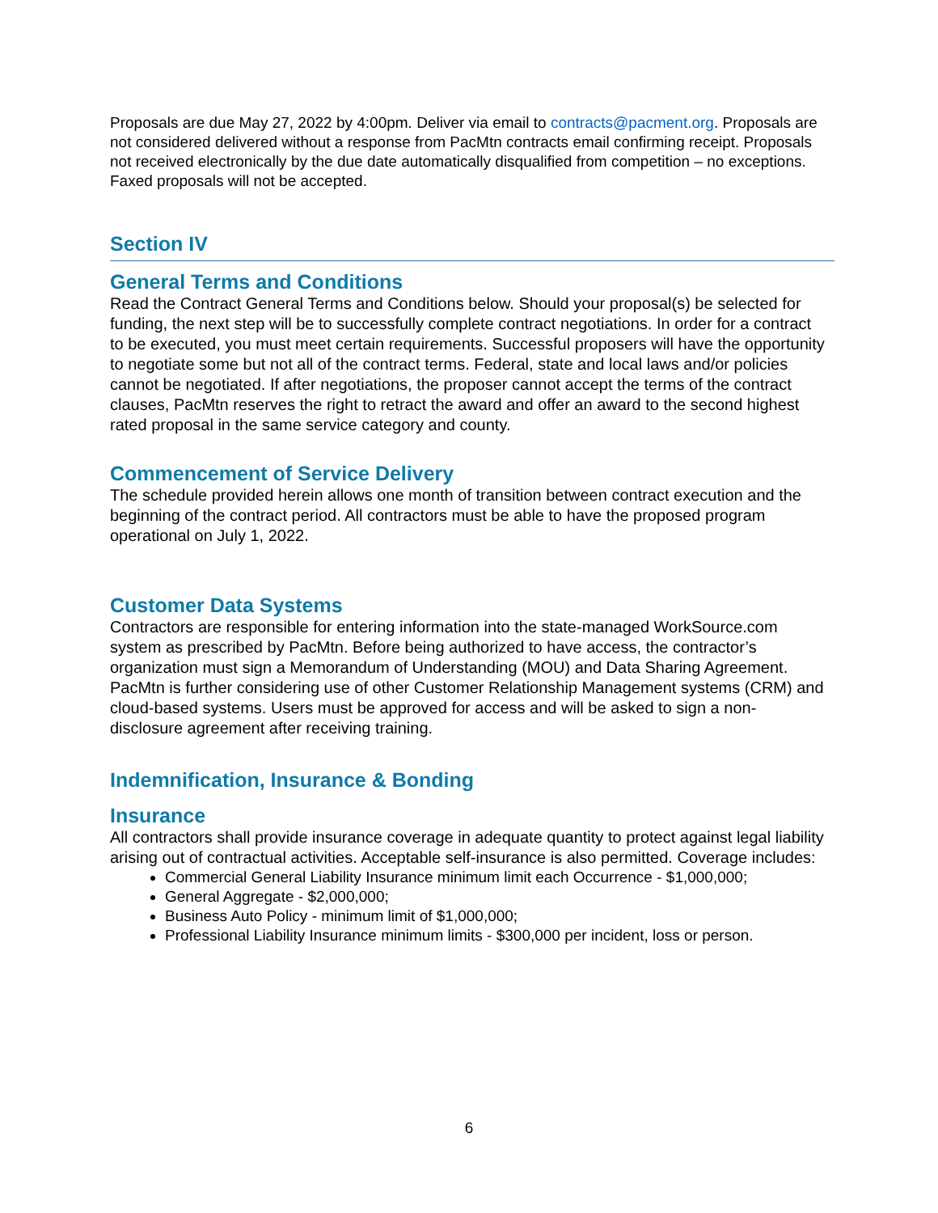Proposals are due May 27, 2022 by 4:00pm. Deliver via email to contracts@pacment.org. Proposals are not considered delivered without a response from PacMtn contracts email confirming receipt. Proposals not received electronically by the due date automatically disqualified from competition – no exceptions. Faxed proposals will not be accepted.
Section IV
General Terms and Conditions
Read the Contract General Terms and Conditions below. Should your proposal(s) be selected for funding, the next step will be to successfully complete contract negotiations. In order for a contract to be executed, you must meet certain requirements. Successful proposers will have the opportunity to negotiate some but not all of the contract terms. Federal, state and local laws and/or policies cannot be negotiated. If after negotiations, the proposer cannot accept the terms of the contract clauses, PacMtn reserves the right to retract the award and offer an award to the second highest rated proposal in the same service category and county.
Commencement of Service Delivery
The schedule provided herein allows one month of transition between contract execution and the beginning of the contract period. All contractors must be able to have the proposed program operational on July 1, 2022.
Customer Data Systems
Contractors are responsible for entering information into the state-managed WorkSource.com system as prescribed by PacMtn. Before being authorized to have access, the contractor’s organization must sign a Memorandum of Understanding (MOU) and Data Sharing Agreement. PacMtn is further considering use of other Customer Relationship Management systems (CRM) and cloud-based systems. Users must be approved for access and will be asked to sign a non-disclosure agreement after receiving training.
Indemnification, Insurance & Bonding
Insurance
All contractors shall provide insurance coverage in adequate quantity to protect against legal liability arising out of contractual activities. Acceptable self-insurance is also permitted. Coverage includes:
Commercial General Liability Insurance minimum limit each Occurrence - $1,000,000;
General Aggregate - $2,000,000;
Business Auto Policy - minimum limit of $1,000,000;
Professional Liability Insurance minimum limits - $300,000 per incident, loss or person.
6